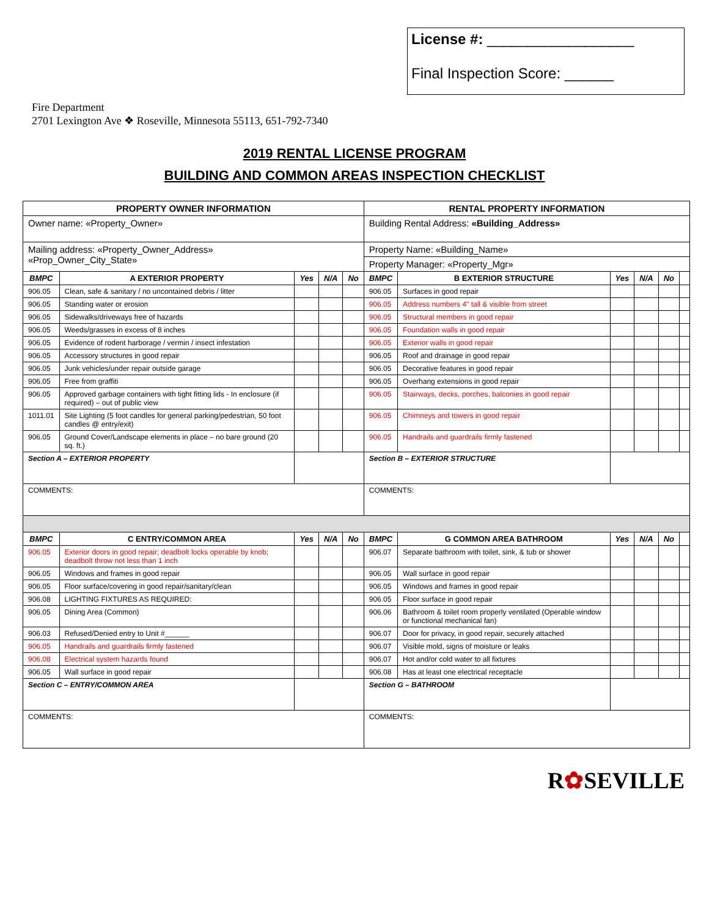Fire Department
2701 Lexington Ave ❖ Roseville, Minnesota 55113, 651-792-7340
License #: __________________
Final Inspection Score: ______
2019 RENTAL LICENSE PROGRAM
BUILDING AND COMMON AREAS INSPECTION CHECKLIST
| PROPERTY OWNER INFORMATION | | | | | RENTAL PROPERTY INFORMATION | | | | | |
| --- | --- | --- | --- | --- | --- | --- | --- | --- | --- | --- |
| Owner name: «Property_Owner» | | | | | Building Rental Address: «Building_Address» | | | | | |
| Mailing address: «Property_Owner_Address» «Prop_Owner_City_State» | | | | | Property Name: «Building_Name» | | | | | |
| | | | | | Property Manager: «Property_Mgr» | | | | | |
| BMPC | A EXTERIOR PROPERTY | Yes | N/A | No | BMPC | B EXTERIOR STRUCTURE | Yes | N/A | No | |
| 906.05 | Clean, safe & sanitary / no uncontained debris / litter | | | | 906.05 | Surfaces in good repair | | | | |
| 906.05 | Standing water or erosion | | | | 906.05 | Address numbers 4" tall & visible from street | | | | |
| 906.05 | Sidewalks/driveways free of hazards | | | | 906.05 | Structural members in good repair | | | | |
| 906.05 | Weeds/grasses in excess of 8 inches | | | | 906.05 | Foundation walls in good repair | | | | |
| 906.05 | Evidence of rodent harborage / vermin / insect infestation | | | | 906.05 | Exterior walls in good repair | | | | |
| 906.05 | Accessory structures in good repair | | | | 906.05 | Roof and drainage in good repair | | | | |
| 906.05 | Junk vehicles/under repair outside garage | | | | 906.05 | Decorative features in good repair | | | | |
| 906.05 | Free from graffiti | | | | 906.05 | Overhang extensions in good repair | | | | |
| 906.05 | Approved garbage containers with tight fitting lids - In enclosure (if required) – out of public view | | | | 906.05 | Stairways, decks, porches, balconies in good repair | | | | |
| 1011.01 | Site Lighting (5 foot candles for general parking/pedestrian, 50 foot candles @ entry/exit) | | | | 906.05 | Chimneys and towers in good repair | | | | |
| 906.05 | Ground Cover/Landscape elements in place – no bare ground (20 sq. ft.) | | | | 906.05 | Handrails and guardrails firmly fastened | | | | |
| Section A – EXTERIOR PROPERTY | | | | | Section B – EXTERIOR STRUCTURE | | | | | |
| COMMENTS: | | | | | COMMENTS: | | | | | |
| BMPC | C ENTRY/COMMON AREA | Yes | N/A | No | BMPC | G COMMON AREA BATHROOM | Yes | N/A | No | |
| 906.05 | Exterior doors in good repair; deadbolt locks operable by knob; deadbolt throw not less than 1 inch | | | | 906.07 | Separate bathroom with toilet, sink, & tub or shower | | | | |
| 906.05 | Windows and frames in good repair | | | | 906.05 | Wall surface in good repair | | | | |
| 906.05 | Floor surface/covering in good repair/sanitary/clean | | | | 906.05 | Windows and frames in good repair | | | | |
| 906.08 | LIGHTING FIXTURES AS REQUIRED: | | | | 906.05 | Floor surface in good repair | | | | |
| 906.05 | Dining Area (Common) | | | | 906.06 | Bathroom & toilet room properly ventilated (Operable window or functional mechanical fan) | | | | |
| 906.03 | Refused/Denied entry to Unit #______ | | | | 906.07 | Door for privacy, in good repair, securely attached | | | | |
| 906.05 | Handrails and guardrails firmly fastened | | | | 906.07 | Visible mold, signs of moisture or leaks | | | | |
| 906.08 | Electrical system hazards found | | | | 906.07 | Hot and/or cold water to all fixtures | | | | |
| 906.05 | Wall surface in good repair | | | | 906.08 | Has at least one electrical receptacle | | | | |
| Section C – ENTRY/COMMON AREA | | | | | Section G – BATHROOM | | | | | |
| COMMENTS: | | | | | COMMENTS: | | | | | |
R✿SEVILLE